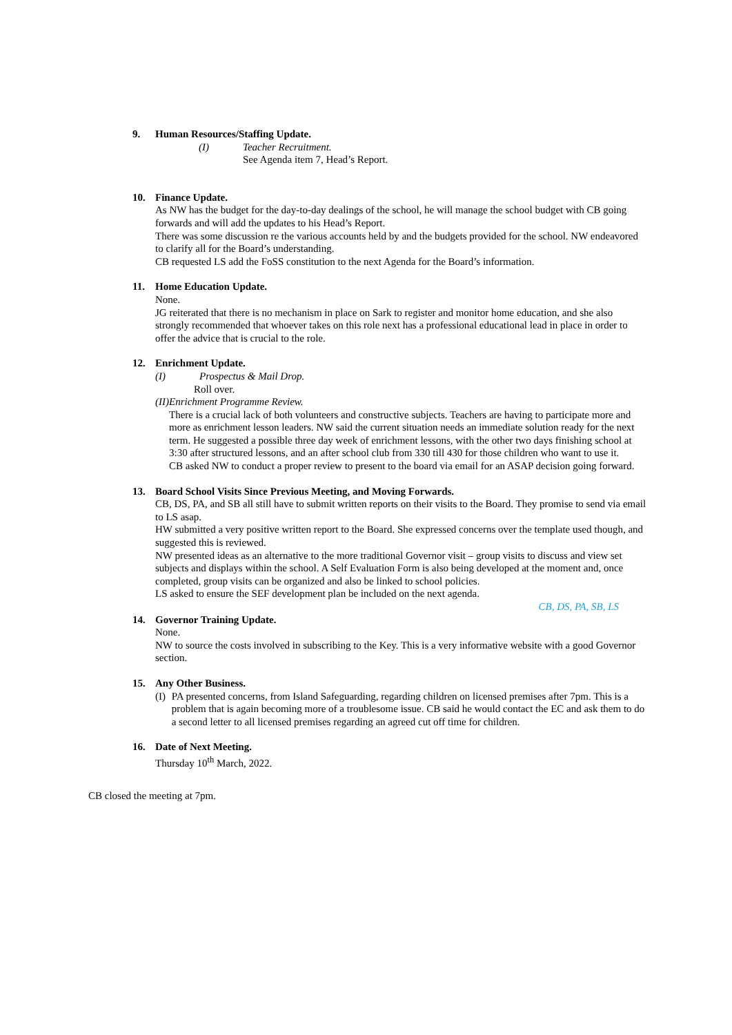9. Human Resources/Staffing Update.
(I) Teacher Recruitment.
See Agenda item 7, Head’s Report.
10. Finance Update.
As NW has the budget for the day-to-day dealings of the school, he will manage the school budget with CB going forwards and will add the updates to his Head’s Report.
There was some discussion re the various accounts held by and the budgets provided for the school. NW endeavored to clarify all for the Board’s understanding.
CB requested LS add the FoSS constitution to the next Agenda for the Board’s information.
11. Home Education Update.
None.
JG reiterated that there is no mechanism in place on Sark to register and monitor home education, and she also strongly recommended that whoever takes on this role next has a professional educational lead in place in order to offer the advice that is crucial to the role.
12. Enrichment Update.
(I) Prospectus & Mail Drop.
Roll over.
(II) Enrichment Programme Review.
There is a crucial lack of both volunteers and constructive subjects. Teachers are having to participate more and more as enrichment lesson leaders. NW said the current situation needs an immediate solution ready for the next term. He suggested a possible three day week of enrichment lessons, with the other two days finishing school at 3:30 after structured lessons, and an after school club from 330 till 430 for those children who want to use it.
CB asked NW to conduct a proper review to present to the board via email for an ASAP decision going forward.
13. Board School Visits Since Previous Meeting, and Moving Forwards.
CB, DS, PA, and SB all still have to submit written reports on their visits to the Board. They promise to send via email to LS asap.
HW submitted a very positive written report to the Board. She expressed concerns over the template used though, and suggested this is reviewed.
NW presented ideas as an alternative to the more traditional Governor visit – group visits to discuss and view set subjects and displays within the school. A Self Evaluation Form is also being developed at the moment and, once completed, group visits can be organized and also be linked to school policies.
LS asked to ensure the SEF development plan be included on the next agenda.
CB, DS, PA, SB, LS
14. Governor Training Update.
None.
NW to source the costs involved in subscribing to the Key. This is a very informative website with a good Governor section.
15. Any Other Business.
(I) PA presented concerns, from Island Safeguarding, regarding children on licensed premises after 7pm. This is a problem that is again becoming more of a troublesome issue. CB said he would contact the EC and ask them to do a second letter to all licensed premises regarding an agreed cut off time for children.
16. Date of Next Meeting.
Thursday 10<sup>th</sup> March, 2022.
CB closed the meeting at 7pm.